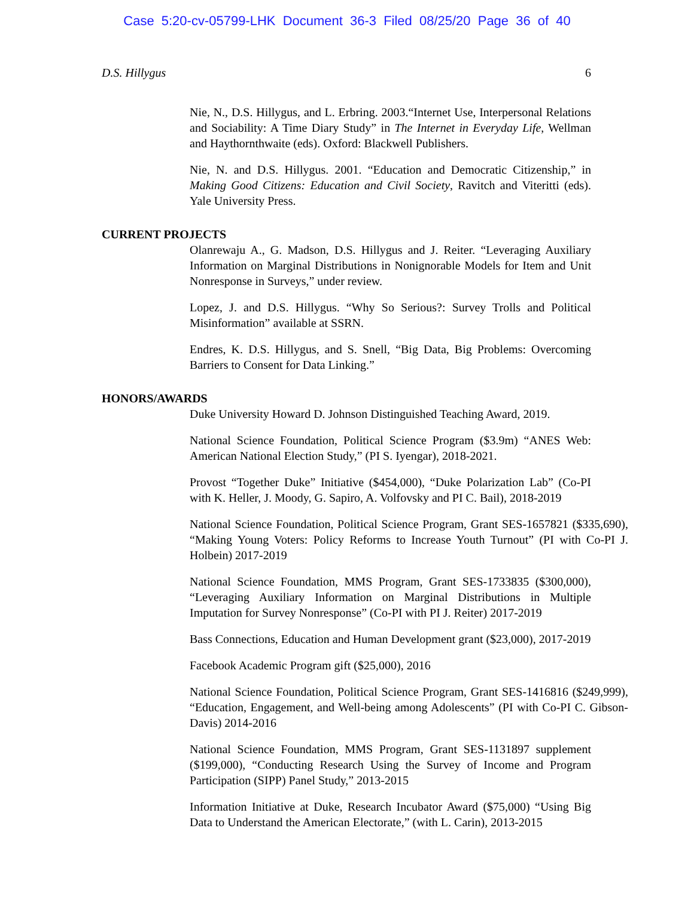Case 5:20-cv-05799-LHK Document 36-3 Filed 08/25/20 Page 36 of 40
D.S. Hillygus 6
Nie, N., D.S. Hillygus, and L. Erbring. 2003.“Internet Use, Interpersonal Relations and Sociability: A Time Diary Study” in The Internet in Everyday Life, Wellman and Haythornthwaite (eds). Oxford: Blackwell Publishers.
Nie, N. and D.S. Hillygus. 2001. “Education and Democratic Citizenship,” in Making Good Citizens: Education and Civil Society, Ravitch and Viteritti (eds). Yale University Press.
CURRENT PROJECTS
Olanrewaju A., G. Madson, D.S. Hillygus and J. Reiter. “Leveraging Auxiliary Information on Marginal Distributions in Nonignorable Models for Item and Unit Nonresponse in Surveys,” under review.
Lopez, J. and D.S. Hillygus. “Why So Serious?: Survey Trolls and Political Misinformation” available at SSRN.
Endres, K. D.S. Hillygus, and S. Snell, “Big Data, Big Problems: Overcoming Barriers to Consent for Data Linking.”
HONORS/AWARDS
Duke University Howard D. Johnson Distinguished Teaching Award, 2019.
National Science Foundation, Political Science Program ($3.9m) “ANES Web: American National Election Study,” (PI S. Iyengar), 2018-2021.
Provost “Together Duke” Initiative ($454,000), “Duke Polarization Lab” (Co-PI with K. Heller, J. Moody, G. Sapiro, A. Volfovsky and PI C. Bail), 2018-2019
National Science Foundation, Political Science Program, Grant SES-1657821 ($335,690), “Making Young Voters: Policy Reforms to Increase Youth Turnout” (PI with Co-PI J. Holbein) 2017-2019
National Science Foundation, MMS Program, Grant SES-1733835 ($300,000), “Leveraging Auxiliary Information on Marginal Distributions in Multiple Imputation for Survey Nonresponse” (Co-PI with PI J. Reiter) 2017-2019
Bass Connections, Education and Human Development grant ($23,000), 2017-2019
Facebook Academic Program gift ($25,000), 2016
National Science Foundation, Political Science Program, Grant SES-1416816 ($249,999), “Education, Engagement, and Well-being among Adolescents” (PI with Co-PI C. Gibson-Davis) 2014-2016
National Science Foundation, MMS Program, Grant SES-1131897 supplement ($199,000), “Conducting Research Using the Survey of Income and Program Participation (SIPP) Panel Study,” 2013-2015
Information Initiative at Duke, Research Incubator Award ($75,000) “Using Big Data to Understand the American Electorate,” (with L. Carin), 2013-2015